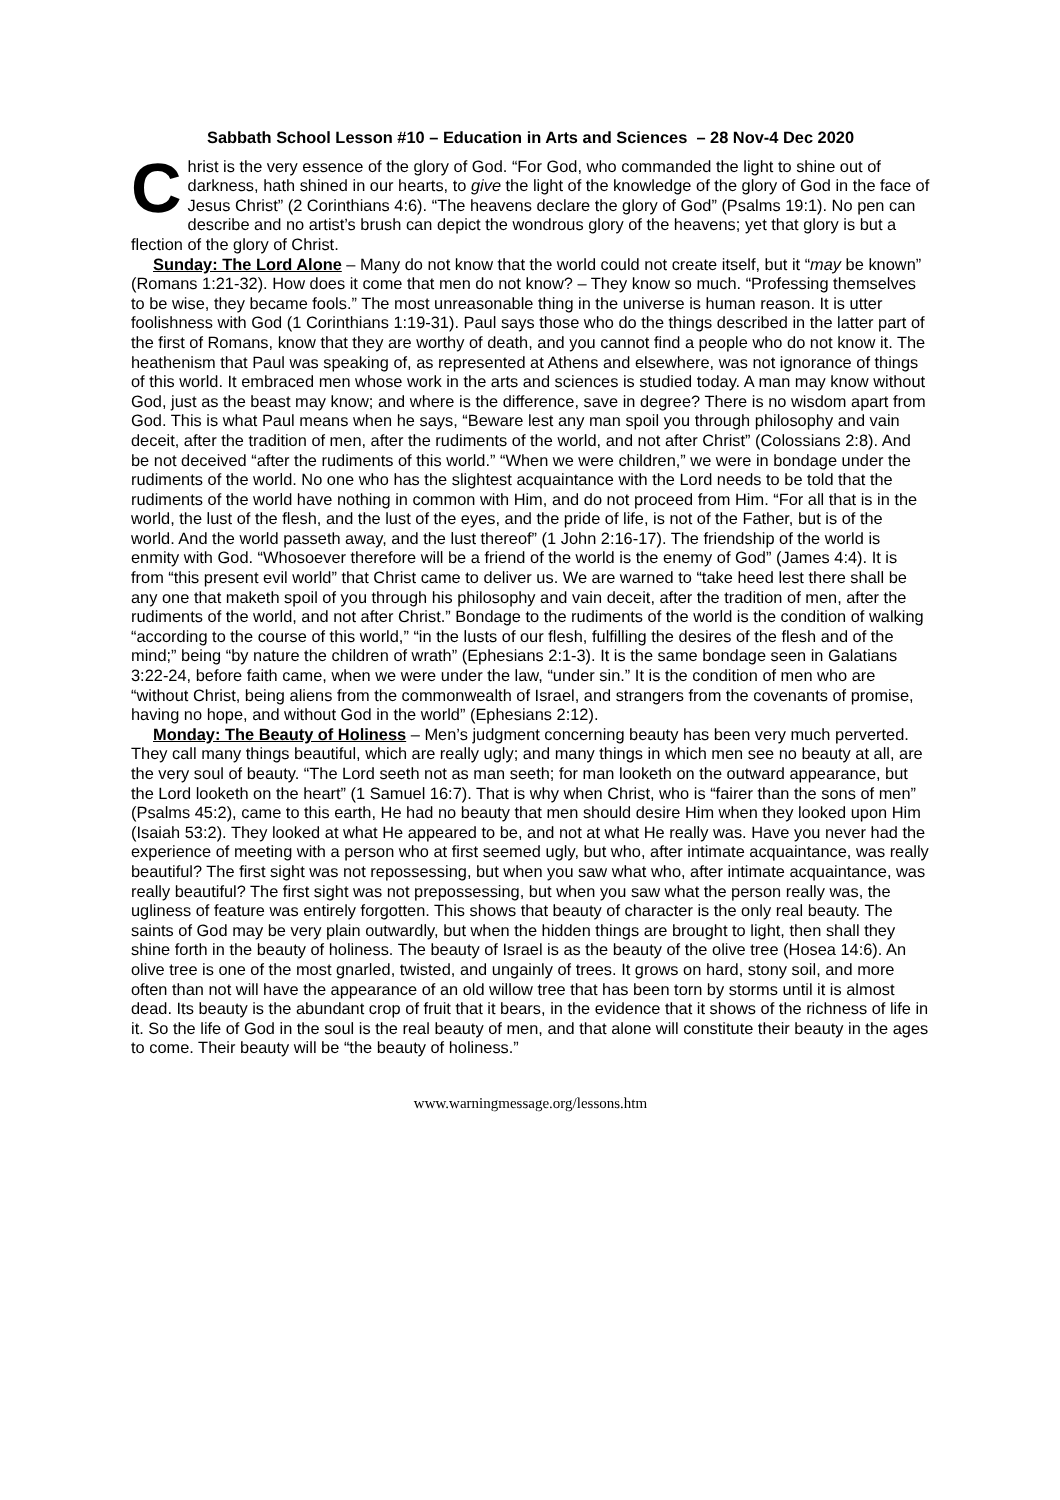Sabbath School Lesson #10 – Education in Arts and Sciences – 28 Nov-4 Dec 2020
Christ is the very essence of the glory of God. “For God, who commanded the light to shine out of darkness, hath shined in our hearts, to give the light of the knowledge of the glory of God in the face of Jesus Christ” (2 Corinthians 4:6). “The heavens declare the glory of God” (Psalms 19:1). No pen can describe and no artist’s brush can depict the wondrous glory of the heavens; yet that glory is but a flection of the glory of Christ.
Sunday: The Lord Alone – Many do not know that the world could not create itself, but it “may be known” (Romans 1:21-32). How does it come that men do not know? – They know so much. “Professing themselves to be wise, they became fools.” The most unreasonable thing in the universe is human reason. It is utter foolishness with God (1 Corinthians 1:19-31). Paul says those who do the things described in the latter part of the first of Romans, know that they are worthy of death, and you cannot find a people who do not know it. The heathenism that Paul was speaking of, as represented at Athens and elsewhere, was not ignorance of things of this world. It embraced men whose work in the arts and sciences is studied today. A man may know without God, just as the beast may know; and where is the difference, save in degree? There is no wisdom apart from God. This is what Paul means when he says, “Beware lest any man spoil you through philosophy and vain deceit, after the tradition of men, after the rudiments of the world, and not after Christ” (Colossians 2:8). And be not deceived “after the rudiments of this world.” “When we were children,” we were in bondage under the rudiments of the world. No one who has the slightest acquaintance with the Lord needs to be told that the rudiments of the world have nothing in common with Him, and do not proceed from Him. “For all that is in the world, the lust of the flesh, and the lust of the eyes, and the pride of life, is not of the Father, but is of the world. And the world passeth away, and the lust thereof” (1 John 2:16-17). The friendship of the world is enmity with God. “Whosoever therefore will be a friend of the world is the enemy of God” (James 4:4). It is from “this present evil world” that Christ came to deliver us. We are warned to “take heed lest there shall be any one that maketh spoil of you through his philosophy and vain deceit, after the tradition of men, after the rudiments of the world, and not after Christ.” Bondage to the rudiments of the world is the condition of walking “according to the course of this world,” “in the lusts of our flesh, fulfilling the desires of the flesh and of the mind;” being “by nature the children of wrath” (Ephesians 2:1-3). It is the same bondage seen in Galatians 3:22-24, before faith came, when we were under the law, “under sin.” It is the condition of men who are “without Christ, being aliens from the commonwealth of Israel, and strangers from the covenants of promise, having no hope, and without God in the world” (Ephesians 2:12).
Monday: The Beauty of Holiness – Men’s judgment concerning beauty has been very much perverted. They call many things beautiful, which are really ugly; and many things in which men see no beauty at all, are the very soul of beauty. “The Lord seeth not as man seeth; for man looketh on the outward appearance, but the Lord looketh on the heart” (1 Samuel 16:7). That is why when Christ, who is “fairer than the sons of men” (Psalms 45:2), came to this earth, He had no beauty that men should desire Him when they looked upon Him (Isaiah 53:2). They looked at what He appeared to be, and not at what He really was. Have you never had the experience of meeting with a person who at first seemed ugly, but who, after intimate acquaintance, was really beautiful? The first sight was not repossessing, but when you saw what who, after intimate acquaintance, was really beautiful? The first sight was not prepossessing, but when you saw what the person really was, the ugliness of feature was entirely forgotten. This shows that beauty of character is the only real beauty. The saints of God may be very plain outwardly, but when the hidden things are brought to light, then shall they shine forth in the beauty of holiness. The beauty of Israel is as the beauty of the olive tree (Hosea 14:6). An olive tree is one of the most gnarled, twisted, and ungainly of trees. It grows on hard, stony soil, and more often than not will have the appearance of an old willow tree that has been torn by storms until it is almost dead. Its beauty is the abundant crop of fruit that it bears, in the evidence that it shows of the richness of life in it. So the life of God in the soul is the real beauty of men, and that alone will constitute their beauty in the ages to come. Their beauty will be “the beauty of holiness.”
www.warningmessage.org/lessons.htm